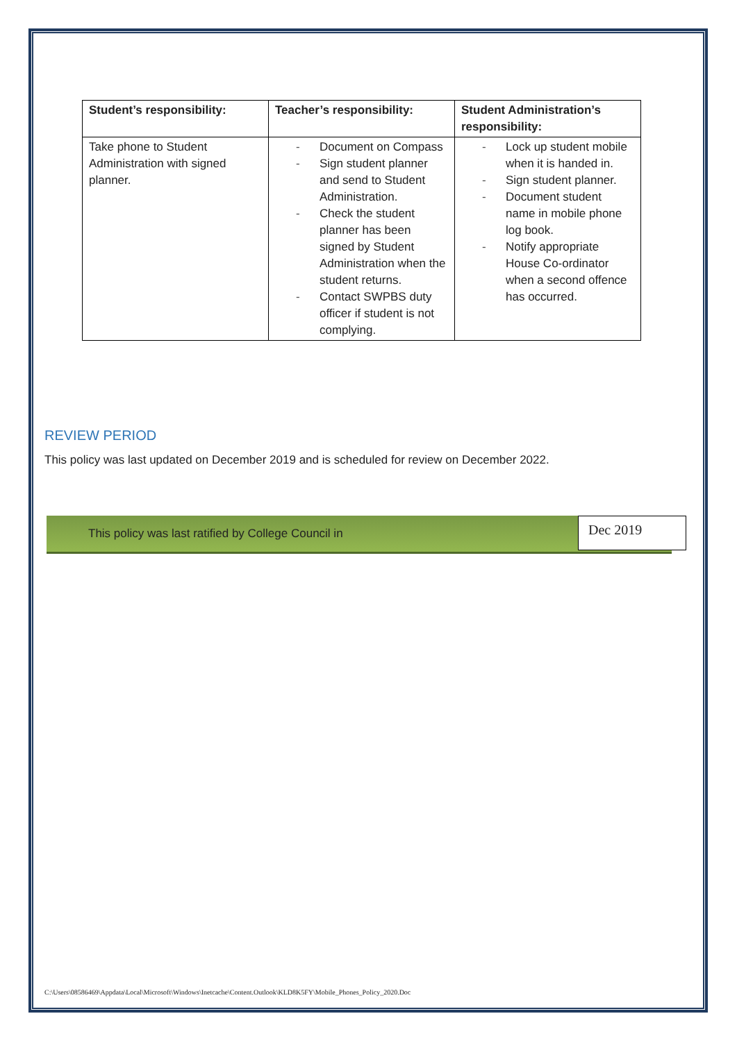| Student’s responsibility: | Teacher’s responsibility: | Student Administration’s responsibility: |
| --- | --- | --- |
| Take phone to Student Administration with signed planner. | - Document on Compass - Sign student planner and send to Student Administration. - Check the student planner has been signed by Student Administration when the student returns. - Contact SWPBS duty officer if student is not complying. | - Lock up student mobile when it is handed in. - Sign student planner. - Document student name in mobile phone log book. - Notify appropriate House Co-ordinator when a second offence has occurred. |
REVIEW PERIOD
This policy was last updated on December 2019 and is scheduled for review on December 2022.
This policy was last ratified by College Council in
Dec 2019
C:\Users\08586469\Appdata\Local\Microsoft\Windows\Inetcache\Content.Outlook\KLD8K5FY\Mobile_Phones_Policy_2020.Doc